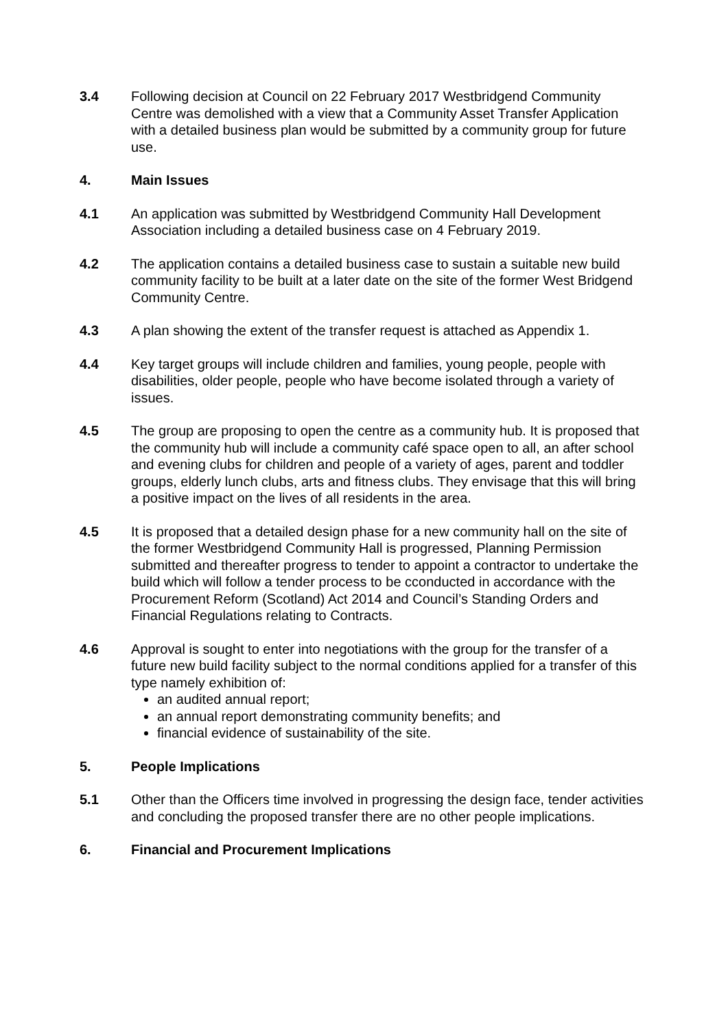3.4 Following decision at Council on 22 February 2017 Westbridgend Community Centre was demolished with a view that a Community Asset Transfer Application with a detailed business plan would be submitted by a community group for future use.
4. Main Issues
4.1 An application was submitted by Westbridgend Community Hall Development Association including a detailed business case on 4 February 2019.
4.2 The application contains a detailed business case to sustain a suitable new build community facility to be built at a later date on the site of the former West Bridgend Community Centre.
4.3 A plan showing the extent of the transfer request is attached as Appendix 1.
4.4 Key target groups will include children and families, young people, people with disabilities, older people, people who have become isolated through a variety of issues.
4.5 The group are proposing to open the centre as a community hub. It is proposed that the community hub will include a community café space open to all, an after school and evening clubs for children and people of a variety of ages, parent and toddler groups, elderly lunch clubs, arts and fitness clubs. They envisage that this will bring a positive impact on the lives of all residents in the area.
4.5 It is proposed that a detailed design phase for a new community hall on the site of the former Westbridgend Community Hall is progressed, Planning Permission submitted and thereafter progress to tender to appoint a contractor to undertake the build which will follow a tender process to be cconducted in accordance with the Procurement Reform (Scotland) Act 2014 and Council’s Standing Orders and Financial Regulations relating to Contracts.
4.6 Approval is sought to enter into negotiations with the group for the transfer of a future new build facility subject to the normal conditions applied for a transfer of this type namely exhibition of:
an audited annual report;
an annual report demonstrating community benefits; and
financial evidence of sustainability of the site.
5. People Implications
5.1 Other than the Officers time involved in progressing the design face, tender activities and concluding the proposed transfer there are no other people implications.
6. Financial and Procurement Implications